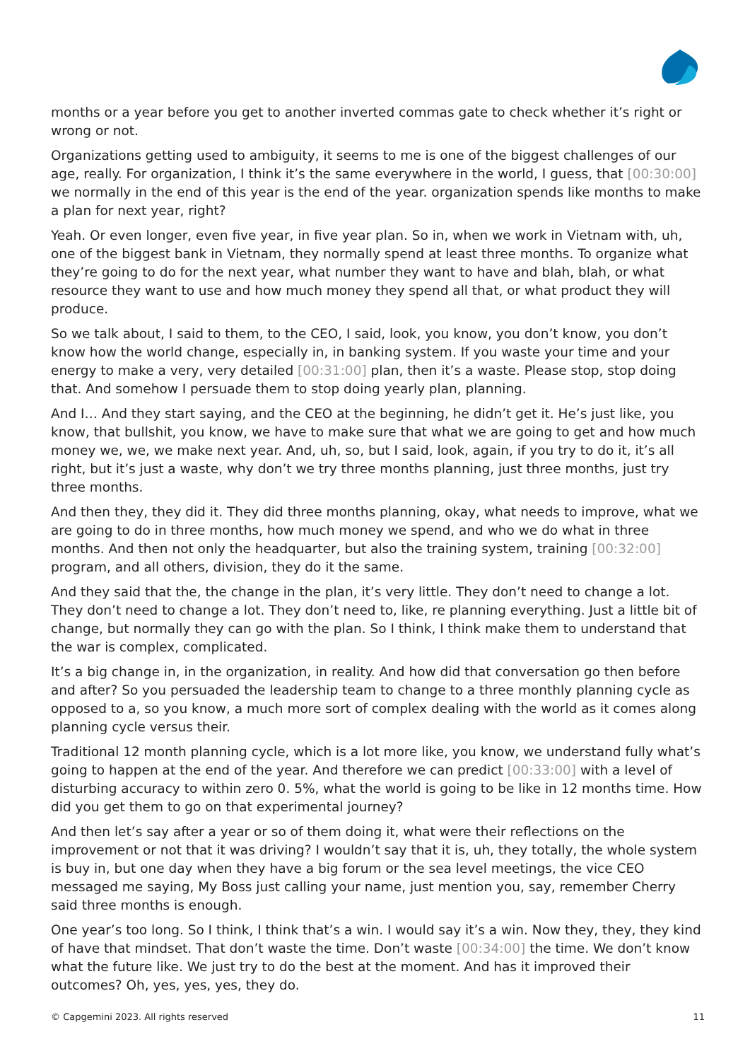months or a year before you get to another inverted commas gate to check whether it’s right or wrong or not.
Organizations getting used to ambiguity, it seems to me is one of the biggest challenges of our age, really. For organization, I think it’s the same everywhere in the world, I guess, that [00:30:00] we normally in the end of this year is the end of the year. organization spends like months to make a plan for next year, right?
Yeah. Or even longer, even five year, in five year plan. So in, when we work in Vietnam with, uh, one of the biggest bank in Vietnam, they normally spend at least three months. To organize what they’re going to do for the next year, what number they want to have and blah, blah, or what resource they want to use and how much money they spend all that, or what product they will produce.
So we talk about, I said to them, to the CEO, I said, look, you know, you don’t know, you don’t know how the world change, especially in, in banking system. If you waste your time and your energy to make a very, very detailed [00:31:00] plan, then it’s a waste. Please stop, stop doing that. And somehow I persuade them to stop doing yearly plan, planning.
And I… And they start saying, and the CEO at the beginning, he didn’t get it. He’s just like, you know, that bullshit, you know, we have to make sure that what we are going to get and how much money we, we, we make next year. And, uh, so, but I said, look, again, if you try to do it, it’s all right, but it’s just a waste, why don’t we try three months planning, just three months, just try three months.
And then they, they did it. They did three months planning, okay, what needs to improve, what we are going to do in three months, how much money we spend, and who we do what in three months. And then not only the headquarter, but also the training system, training [00:32:00] program, and all others, division, they do it the same.
And they said that the, the change in the plan, it’s very little. They don’t need to change a lot. They don’t need to change a lot. They don’t need to, like, re planning everything. Just a little bit of change, but normally they can go with the plan. So I think, I think make them to understand that the war is complex, complicated.
It’s a big change in, in the organization, in reality. And how did that conversation go then before and after? So you persuaded the leadership team to change to a three monthly planning cycle as opposed to a, so you know, a much more sort of complex dealing with the world as it comes along planning cycle versus their.
Traditional 12 month planning cycle, which is a lot more like, you know, we understand fully what’s going to happen at the end of the year. And therefore we can predict [00:33:00] with a level of disturbing accuracy to within zero 0. 5%, what the world is going to be like in 12 months time. How did you get them to go on that experimental journey?
And then let’s say after a year or so of them doing it, what were their reflections on the improvement or not that it was driving? I wouldn’t say that it is, uh, they totally, the whole system is buy in, but one day when they have a big forum or the sea level meetings, the vice CEO messaged me saying, My Boss just calling your name, just mention you, say, remember Cherry said three months is enough.
One year’s too long. So I think, I think that’s a win. I would say it’s a win. Now they, they, they kind of have that mindset. That don’t waste the time. Don’t waste [00:34:00] the time. We don’t know what the future like. We just try to do the best at the moment. And has it improved their outcomes? Oh, yes, yes, yes, they do.
© Capgemini 2023. All rights reserved 11